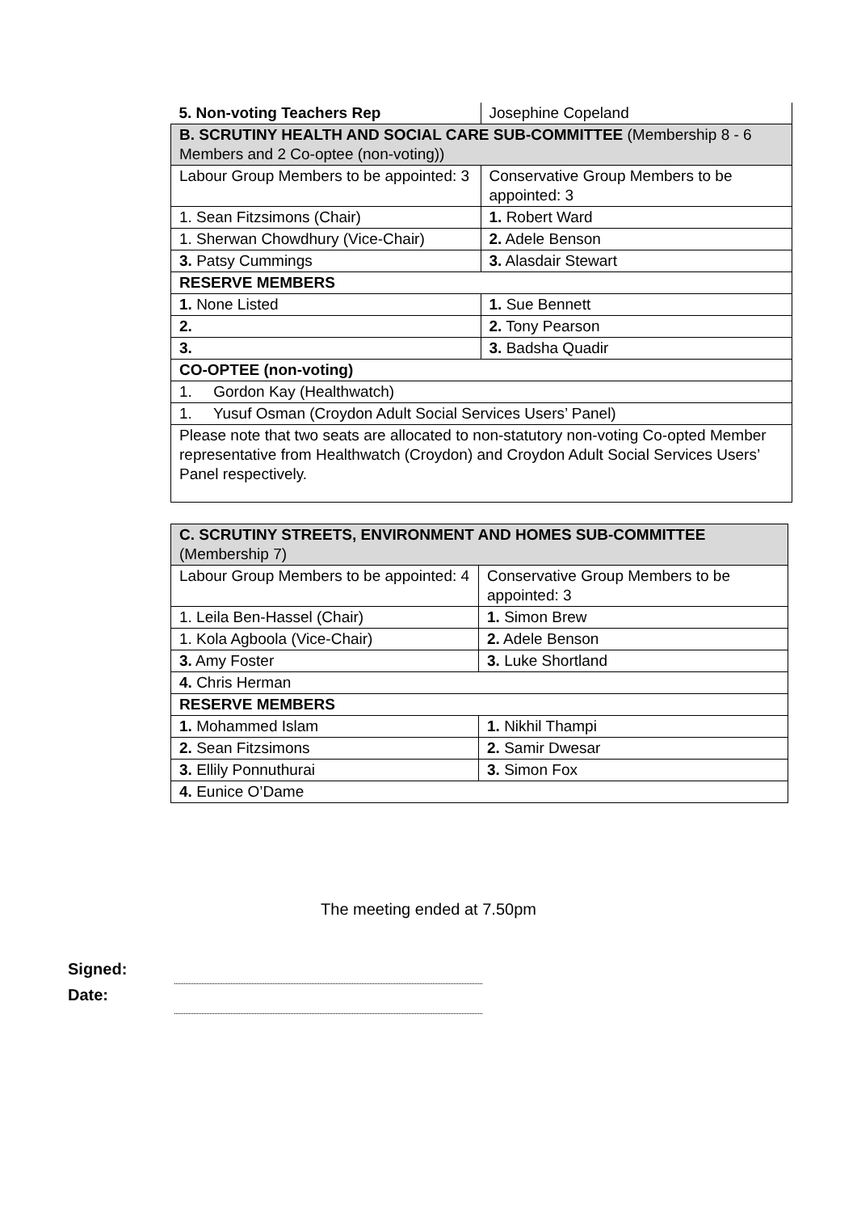| 5. Non-voting Teachers Rep | Josephine Copeland |
| B. SCRUTINY HEALTH AND SOCIAL CARE SUB-COMMITTEE (Membership 8 - 6 Members and 2 Co-optee (non-voting)) | |
| Labour Group Members to be appointed: 3 | Conservative Group Members to be appointed: 3 |
| 1. Sean Fitzsimons (Chair) | 1. Robert Ward |
| 1. Sherwan Chowdhury (Vice-Chair) | 2. Adele Benson |
| 3. Patsy Cummings | 3. Alasdair Stewart |
| RESERVE MEMBERS | |
| 1. None Listed | 1. Sue Bennett |
| 2. | 2. Tony Pearson |
| 3. | 3. Badsha Quadir |
| CO-OPTEE (non-voting) | |
| 1. Gordon Kay (Healthwatch) | |
| 1. Yusuf Osman (Croydon Adult Social Services Users’ Panel) | |
| Please note that two seats are allocated to non-statutory non-voting Co-opted Member representative from Healthwatch (Croydon) and Croydon Adult Social Services Users’ Panel respectively. | |
| C. SCRUTINY STREETS, ENVIRONMENT AND HOMES SUB-COMMITTEE (Membership 7) | |
| Labour Group Members to be appointed: 4 | Conservative Group Members to be appointed: 3 |
| 1. Leila Ben-Hassel (Chair) | 1. Simon Brew |
| 1. Kola Agboola (Vice-Chair) | 2. Adele Benson |
| 3. Amy Foster | 3. Luke Shortland |
| 4. Chris Herman | |
| RESERVE MEMBERS | |
| 1. Mohammed Islam | 1. Nikhil Thampi |
| 2. Sean Fitzsimons | 2. Samir Dwesar |
| 3. Ellily Ponnuthurai | 3. Simon Fox |
| 4. Eunice O’Dame | |
The meeting ended at 7.50pm
Signed:
Date: